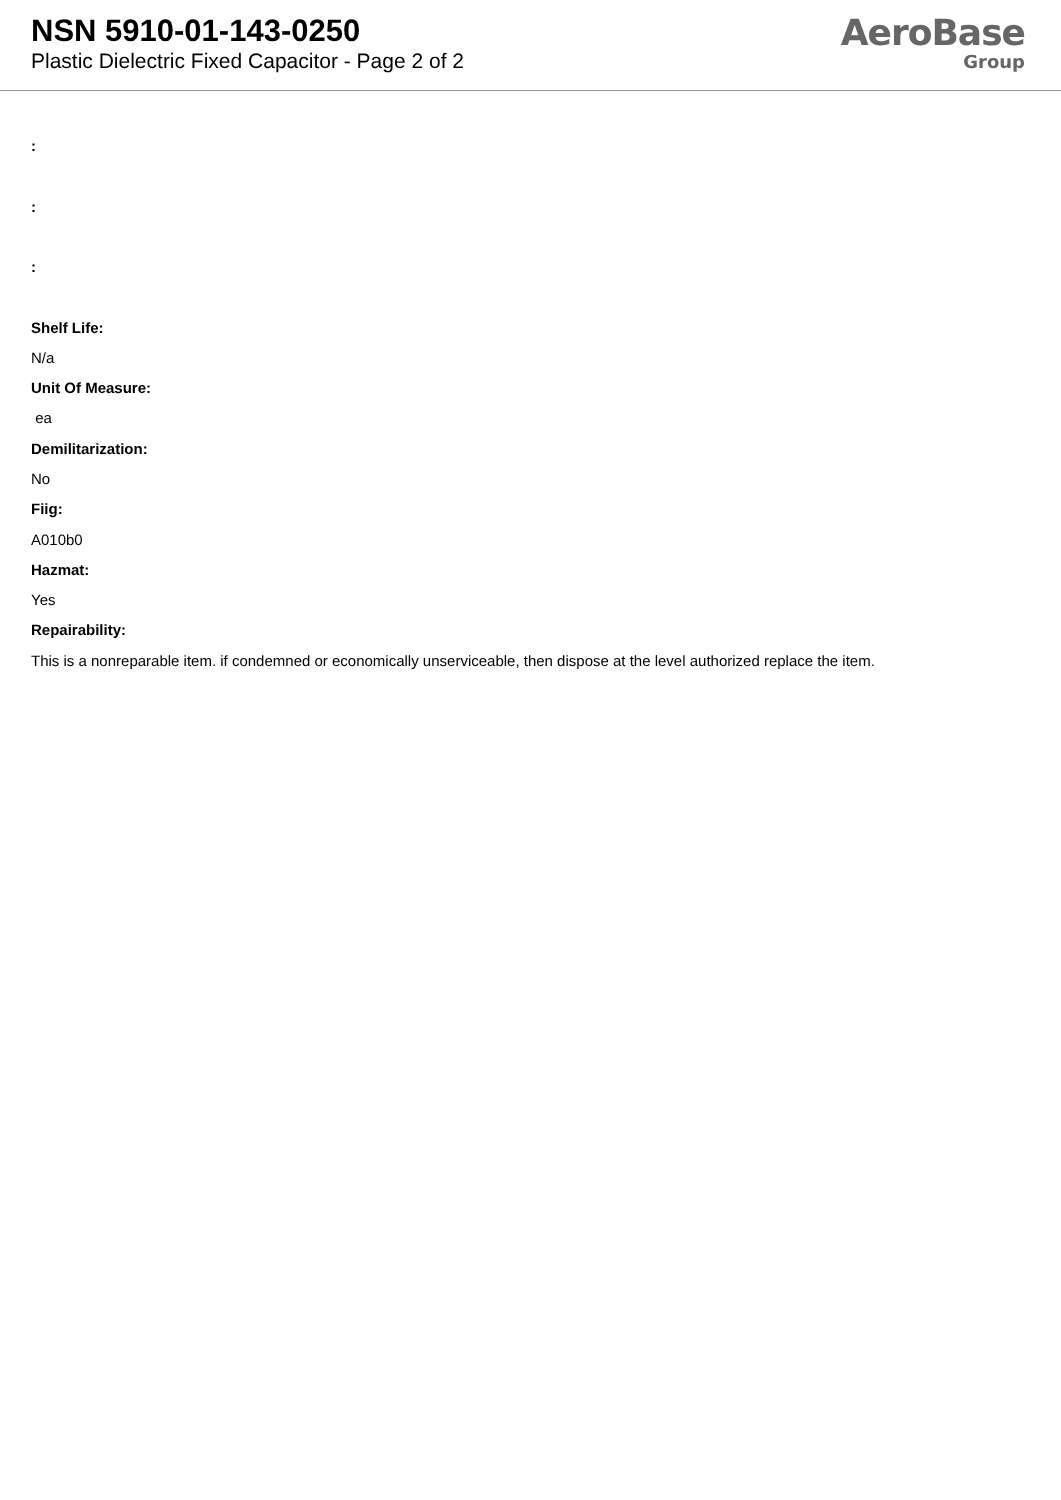NSN 5910-01-143-0250
Plastic Dielectric Fixed Capacitor - Page 2 of 2
AeroBase
Group
:
:
:
Shelf Life:
N/a
Unit Of Measure:
ea
Demilitarization:
No
Fiig:
A010b0
Hazmat:
Yes
Repairability:
This is a nonreparable item. if condemned or economically unserviceable, then dispose at the level authorized replace the item.